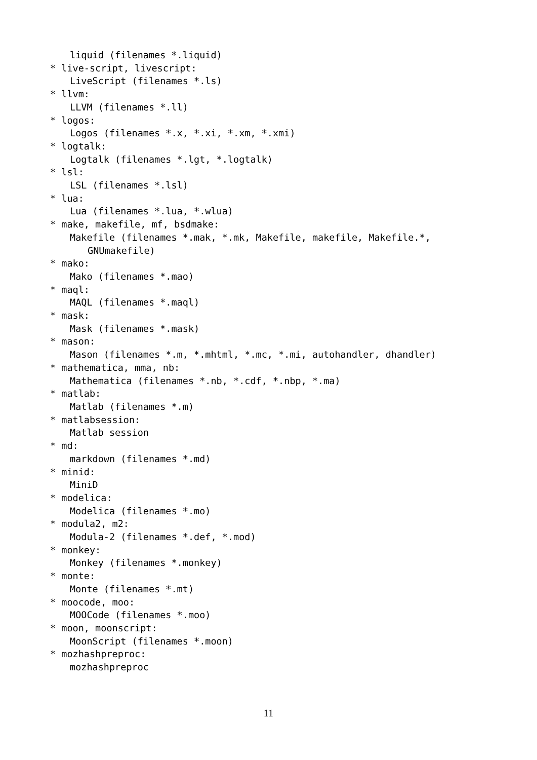liquid (filenames *.liquid)
* live-script, livescript:
LiveScript (filenames *.ls)
* llvm:
LLVM (filenames *.ll)
* logos:
Logos (filenames *.x, *.xi, *.xm, *.xmi)
* logtalk:
Logtalk (filenames *.lgt, *.logtalk)
* lsl:
LSL (filenames *.lsl)
* lua:
Lua (filenames *.lua, *.wlua)
* make, makefile, mf, bsdmake:
Makefile (filenames *.mak, *.mk, Makefile, makefile, Makefile.*,
GNUmakefile)
* mako:
Mako (filenames *.mao)
* maql:
MAQL (filenames *.maql)
* mask:
Mask (filenames *.mask)
* mason:
Mason (filenames *.m, *.mhtml, *.mc, *.mi, autohandler, dhandler)
* mathematica, mma, nb:
Mathematica (filenames *.nb, *.cdf, *.nbp, *.ma)
* matlab:
Matlab (filenames *.m)
* matlabsession:
Matlab session
* md:
markdown (filenames *.md)
* minid:
MiniD
* modelica:
Modelica (filenames *.mo)
* modula2, m2:
Modula-2 (filenames *.def, *.mod)
* monkey:
Monkey (filenames *.monkey)
* monte:
Monte (filenames *.mt)
* moocode, moo:
MOOCode (filenames *.moo)
* moon, moonscript:
MoonScript (filenames *.moon)
* mozhashpreproc:
mozhashpreproc
11